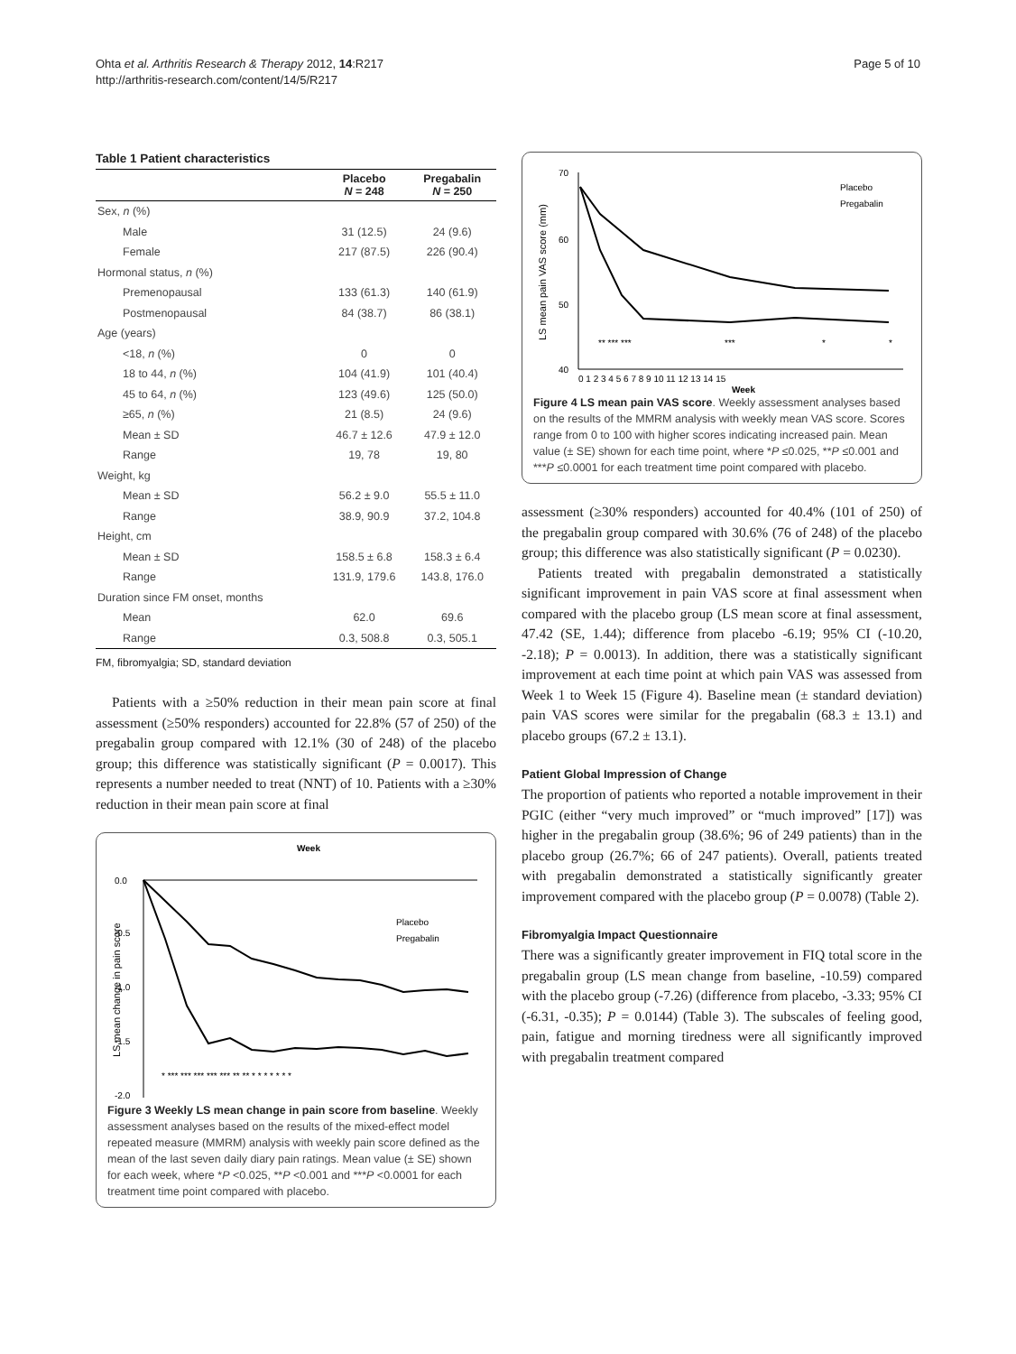Ohta et al. Arthritis Research & Therapy 2012, 14:R217
http://arthritis-research.com/content/14/5/R217
Page 5 of 10
Table 1 Patient characteristics
| | Placebo N = 248 | Pregabalin N = 250 |
| --- | --- | --- |
| Sex, n (%) | | |
| Male | 31 (12.5) | 24 (9.6) |
| Female | 217 (87.5) | 226 (90.4) |
| Hormonal status, n (%) | | |
| Premenopausal | 133 (61.3) | 140 (61.9) |
| Postmenopausal | 84 (38.7) | 86 (38.1) |
| Age (years) | | |
| <18, n (%) | 0 | 0 |
| 18 to 44, n (%) | 104 (41.9) | 101 (40.4) |
| 45 to 64, n (%) | 123 (49.6) | 125 (50.0) |
| ≥65, n (%) | 21 (8.5) | 24 (9.6) |
| Mean ± SD | 46.7 ± 12.6 | 47.9 ± 12.0 |
| Range | 19, 78 | 19, 80 |
| Weight, kg | | |
| Mean ± SD | 56.2 ± 9.0 | 55.5 ± 11.0 |
| Range | 38.9, 90.9 | 37.2, 104.8 |
| Height, cm | | |
| Mean ± SD | 158.5 ± 6.8 | 158.3 ± 6.4 |
| Range | 131.9, 179.6 | 143.8, 176.0 |
| Duration since FM onset, months | | |
| Mean | 62.0 | 69.6 |
| Range | 0.3, 508.8 | 0.3, 505.1 |
FM, fibromyalgia; SD, standard deviation
Patients with a ≥50% reduction in their mean pain score at final assessment (≥50% responders) accounted for 22.8% (57 of 250) of the pregabalin group compared with 12.1% (30 of 248) of the placebo group; this difference was statistically significant (P = 0.0017). This represents a number needed to treat (NNT) of 10. Patients with a ≥30% reduction in their mean pain score at final
Week
0.0
-0.5
-1.0
-1.5
-2.0
LS mean change in pain score
Placebo
Pregabalin
* *** *** *** *** *** ** ** * * * * * * *
Figure 3 Weekly LS mean change in pain score from baseline. Weekly assessment analyses based on the results of the mixed-effect model repeated measure (MMRM) analysis with weekly pain score defined as the mean of the last seven daily diary pain ratings. Mean value (± SE) shown for each week, where *P <0.025, **P <0.001 and ***P <0.0001 for each treatment time point compared with placebo.
70
60
50
40
LS mean pain VAS score (mm)
0 1 2 3 4 5 6 7 8 9 10 11 12 13 14 15
Week
Placebo
Pregabalin
** *** ***
***
*
*
Figure 4 LS mean pain VAS score. Weekly assessment analyses based on the results of the MMRM analysis with weekly mean VAS score. Scores range from 0 to 100 with higher scores indicating increased pain. Mean value (± SE) shown for each time point, where *P ≤0.025, **P ≤0.001 and ***P ≤0.0001 for each treatment time point compared with placebo.
assessment (≥30% responders) accounted for 40.4% (101 of 250) of the pregabalin group compared with 30.6% (76 of 248) of the placebo group; this difference was also statistically significant (P = 0.0230).
Patients treated with pregabalin demonstrated a statistically significant improvement in pain VAS score at final assessment when compared with the placebo group (LS mean score at final assessment, 47.42 (SE, 1.44); difference from placebo -6.19; 95% CI (-10.20, -2.18); P = 0.0013). In addition, there was a statistically significant improvement at each time point at which pain VAS was assessed from Week 1 to Week 15 (Figure 4). Baseline mean (± standard deviation) pain VAS scores were similar for the pregabalin (68.3 ± 13.1) and placebo groups (67.2 ± 13.1).
Patient Global Impression of Change
The proportion of patients who reported a notable improvement in their PGIC (either “very much improved” or “much improved” [17]) was higher in the pregabalin group (38.6%; 96 of 249 patients) than in the placebo group (26.7%; 66 of 247 patients). Overall, patients treated with pregabalin demonstrated a statistically significantly greater improvement compared with the placebo group (P = 0.0078) (Table 2).
Fibromyalgia Impact Questionnaire
There was a significantly greater improvement in FIQ total score in the pregabalin group (LS mean change from baseline, -10.59) compared with the placebo group (-7.26) (difference from placebo, -3.33; 95% CI (-6.31, -0.35); P = 0.0144) (Table 3). The subscales of feeling good, pain, fatigue and morning tiredness were all significantly improved with pregabalin treatment compared